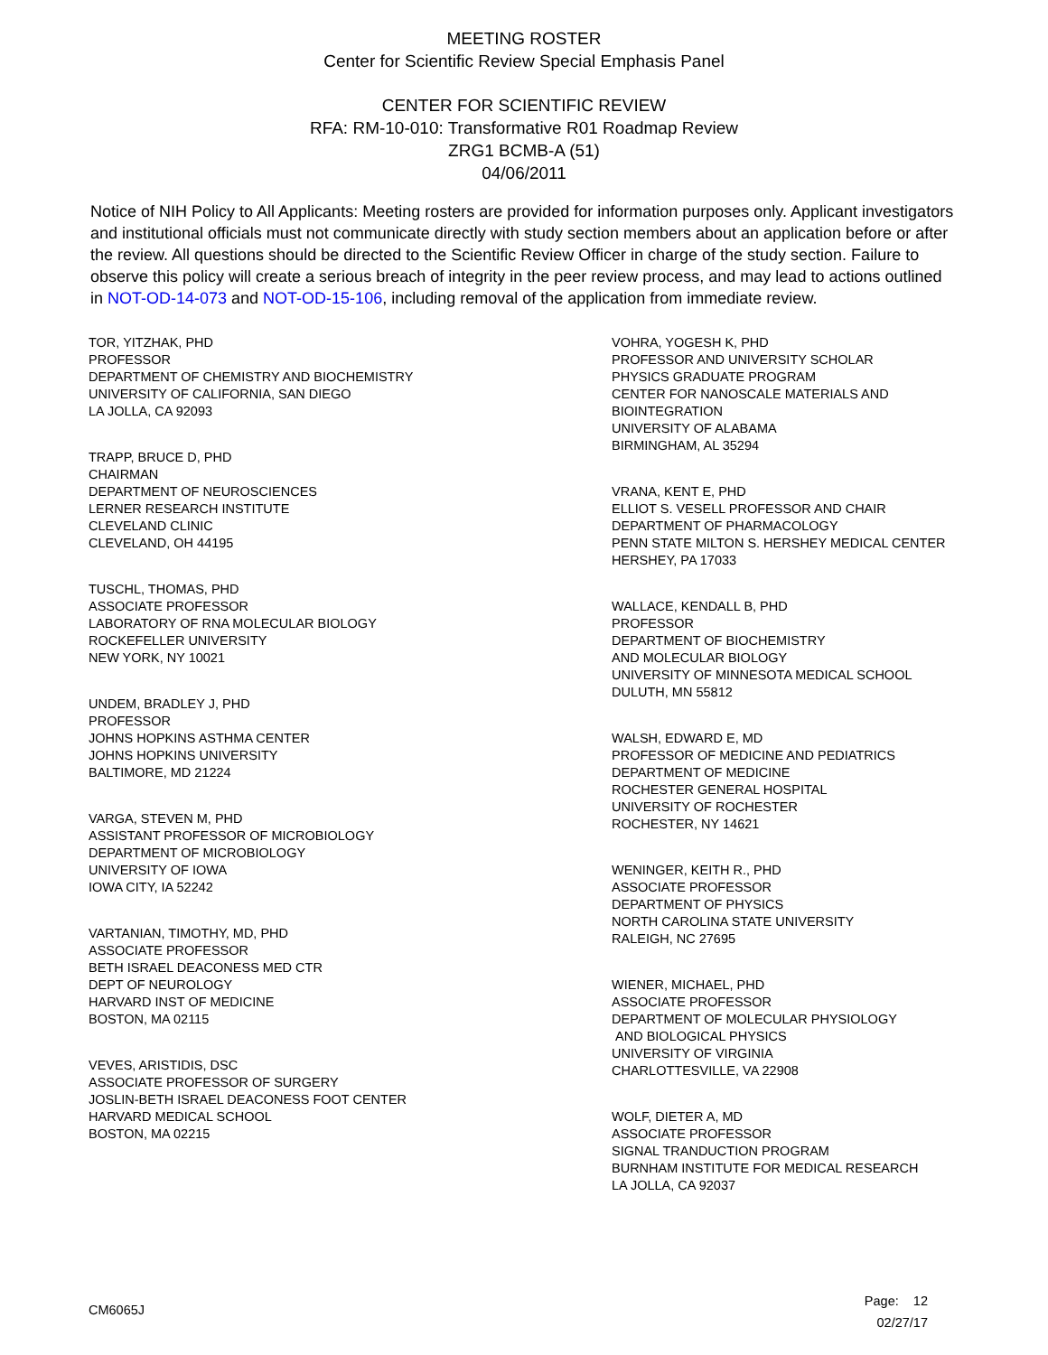MEETING ROSTER
Center for Scientific Review Special Emphasis Panel
CENTER FOR SCIENTIFIC REVIEW
RFA: RM-10-010: Transformative R01 Roadmap Review
ZRG1 BCMB-A (51)
04/06/2011
Notice of NIH Policy to All Applicants: Meeting rosters are provided for information purposes only. Applicant investigators and institutional officials must not communicate directly with study section members about an application before or after the review. All questions should be directed to the Scientific Review Officer in charge of the study section. Failure to observe this policy will create a serious breach of integrity in the peer review process, and may lead to actions outlined in NOT-OD-14-073 and NOT-OD-15-106, including removal of the application from immediate review.
TOR, YITZHAK, PHD
PROFESSOR
DEPARTMENT OF CHEMISTRY AND BIOCHEMISTRY
UNIVERSITY OF CALIFORNIA, SAN DIEGO
LA JOLLA, CA 92093
TRAPP, BRUCE D, PHD
CHAIRMAN
DEPARTMENT OF NEUROSCIENCES
LERNER RESEARCH INSTITUTE
CLEVELAND CLINIC
CLEVELAND, OH 44195
TUSCHL, THOMAS, PHD
ASSOCIATE PROFESSOR
LABORATORY OF RNA MOLECULAR BIOLOGY
ROCKEFELLER UNIVERSITY
NEW YORK, NY 10021
UNDEM, BRADLEY J, PHD
PROFESSOR
JOHNS HOPKINS ASTHMA CENTER
JOHNS HOPKINS UNIVERSITY
BALTIMORE, MD 21224
VARGA, STEVEN M, PHD
ASSISTANT PROFESSOR OF MICROBIOLOGY
DEPARTMENT OF MICROBIOLOGY
UNIVERSITY OF IOWA
IOWA CITY, IA 52242
VARTANIAN, TIMOTHY, MD, PHD
ASSOCIATE PROFESSOR
BETH ISRAEL DEACONESS MED CTR
DEPT OF NEUROLOGY
HARVARD INST OF MEDICINE
BOSTON, MA 02115
VEVES, ARISTIDIS, DSC
ASSOCIATE PROFESSOR OF SURGERY
JOSLIN-BETH ISRAEL DEACONESS FOOT CENTER
HARVARD MEDICAL SCHOOL
BOSTON, MA 02215
VOHRA, YOGESH K, PHD
PROFESSOR AND UNIVERSITY SCHOLAR
PHYSICS GRADUATE PROGRAM
CENTER FOR NANOSCALE MATERIALS AND
BIOINTEGRATION
UNIVERSITY OF ALABAMA
BIRMINGHAM, AL 35294
VRANA, KENT E, PHD
ELLIOT S. VESELL PROFESSOR AND CHAIR
DEPARTMENT OF PHARMACOLOGY
PENN STATE MILTON S. HERSHEY MEDICAL CENTER
HERSHEY, PA 17033
WALLACE, KENDALL B, PHD
PROFESSOR
DEPARTMENT OF BIOCHEMISTRY
AND MOLECULAR BIOLOGY
UNIVERSITY OF MINNESOTA MEDICAL SCHOOL
DULUTH, MN 55812
WALSH, EDWARD E, MD
PROFESSOR OF MEDICINE AND PEDIATRICS
DEPARTMENT OF MEDICINE
ROCHESTER GENERAL HOSPITAL
UNIVERSITY OF ROCHESTER
ROCHESTER, NY 14621
WENINGER, KEITH R., PHD
ASSOCIATE PROFESSOR
DEPARTMENT OF PHYSICS
NORTH CAROLINA STATE UNIVERSITY
RALEIGH, NC 27695
WIENER, MICHAEL, PHD
ASSOCIATE PROFESSOR
DEPARTMENT OF MOLECULAR PHYSIOLOGY
AND BIOLOGICAL PHYSICS
UNIVERSITY OF VIRGINIA
CHARLOTTESVILLE, VA 22908
WOLF, DIETER A, MD
ASSOCIATE PROFESSOR
SIGNAL TRANDUCTION PROGRAM
BURNHAM INSTITUTE FOR MEDICAL RESEARCH
LA JOLLA, CA 92037
CM6065J
Page: 12
02/27/17